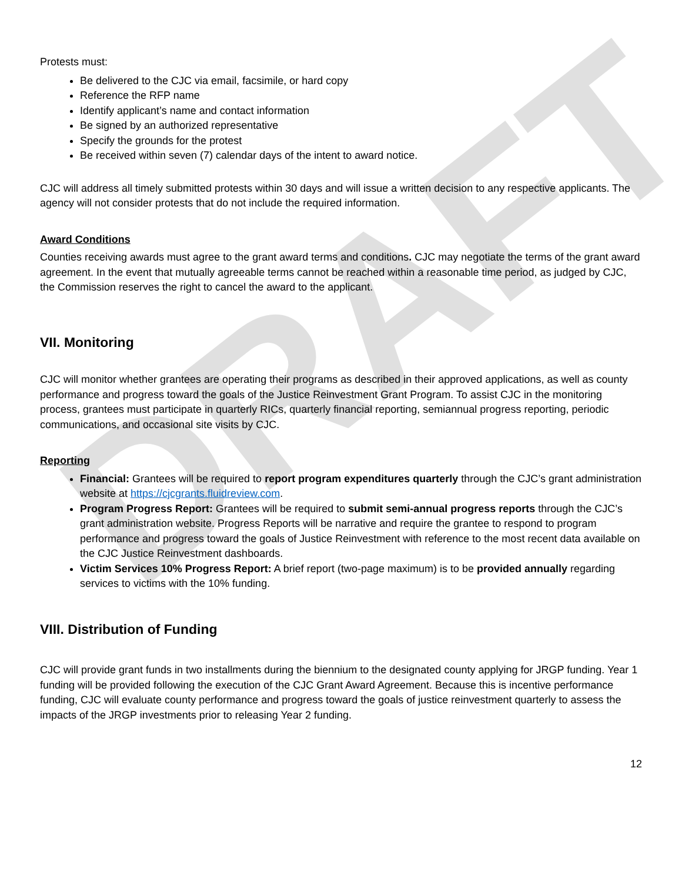DRAFT
Protests must:
Be delivered to the CJC via email, facsimile, or hard copy
Reference the RFP name
Identify applicant’s name and contact information
Be signed by an authorized representative
Specify the grounds for the protest
Be received within seven (7) calendar days of the intent to award notice.
CJC will address all timely submitted protests within 30 days and will issue a written decision to any respective applicants. The agency will not consider protests that do not include the required information.
Award Conditions
Counties receiving awards must agree to the grant award terms and conditions. CJC may negotiate the terms of the grant award agreement. In the event that mutually agreeable terms cannot be reached within a reasonable time period, as judged by CJC, the Commission reserves the right to cancel the award to the applicant.
VII. Monitoring
CJC will monitor whether grantees are operating their programs as described in their approved applications, as well as county performance and progress toward the goals of the Justice Reinvestment Grant Program. To assist CJC in the monitoring process, grantees must participate in quarterly RICs, quarterly financial reporting, semiannual progress reporting, periodic communications, and occasional site visits by CJC.
Reporting
Financial: Grantees will be required to report program expenditures quarterly through the CJC’s grant administration website at https://cjcgrants.fluidreview.com.
Program Progress Report: Grantees will be required to submit semi-annual progress reports through the CJC’s grant administration website. Progress Reports will be narrative and require the grantee to respond to program performance and progress toward the goals of Justice Reinvestment with reference to the most recent data available on the CJC Justice Reinvestment dashboards.
Victim Services 10% Progress Report: A brief report (two-page maximum) is to be provided annually regarding services to victims with the 10% funding.
VIII. Distribution of Funding
CJC will provide grant funds in two installments during the biennium to the designated county applying for JRGP funding. Year 1 funding will be provided following the execution of the CJC Grant Award Agreement. Because this is incentive performance funding, CJC will evaluate county performance and progress toward the goals of justice reinvestment quarterly to assess the impacts of the JRGP investments prior to releasing Year 2 funding.
12